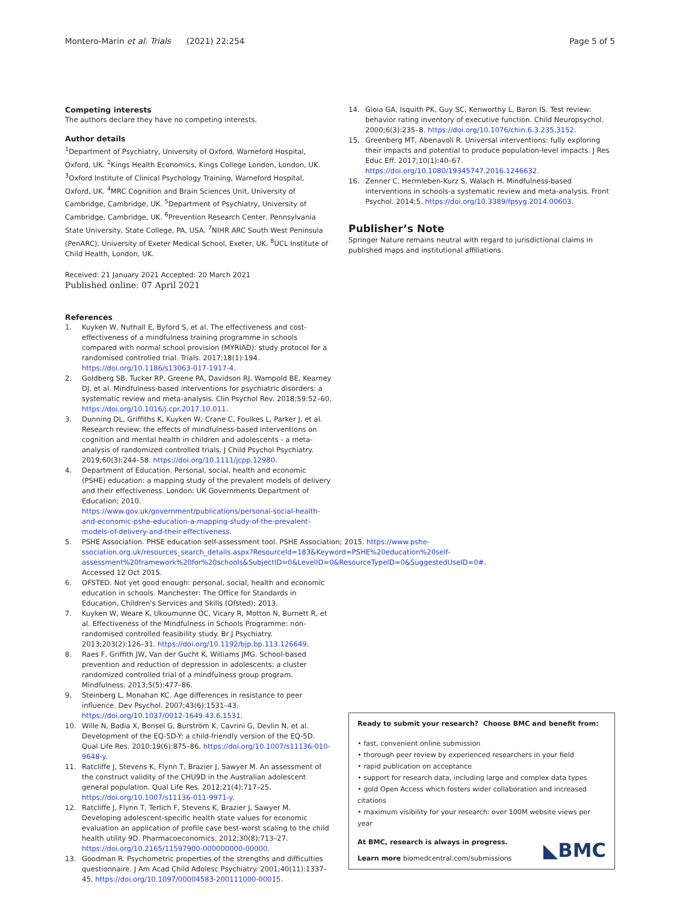Montero-Marin et al. Trials (2021) 22:254 Page 5 of 5
Competing interests
The authors declare they have no competing interests.
Author details
<sup>1</sup> Department of Psychiatry, University of Oxford, Warneford Hospital, Oxford, UK. <sup>2</sup>Kings Health Economics, Kings College London, London, UK. <sup>3</sup>Oxford Institute of Clinical Psychology Training, Warneford Hospital, Oxford, UK. <sup>4</sup>MRC Cognition and Brain Sciences Unit, University of Cambridge, Cambridge, UK. <sup>5</sup>Department of Psychiatry, University of Cambridge, Cambridge, UK. <sup>6</sup>Prevention Research Center, Pennsylvania State University, State College, PA, USA. <sup>7</sup>NIHR ARC South West Peninsula (PenARC), University of Exeter Medical School, Exeter, UK. <sup>8</sup>UCL Institute of Child Health, London, UK.
Received: 21 January 2021 Accepted: 20 March 2021
Published online: 07 April 2021
References
1. Kuyken W, Nuthall E, Byford S, et al. The effectiveness and cost-effectiveness of a mindfulness training programme in schools compared with normal school provision (MYRIAD): study protocol for a randomised controlled trial. Trials. 2017;18(1):194. https://doi.org/10.1186/s13063-017-1917-4.
2. Goldberg SB, Tucker RP, Greene PA, Davidson RJ, Wampold BE, Kearney DJ, et al. Mindfulness-based interventions for psychiatric disorders: a systematic review and meta-analysis. Clin Psychol Rev. 2018;59:52–60. https://doi.org/10.1016/j.cpr.2017.10.011.
3. Dunning DL, Griffiths K, Kuyken W, Crane C, Foulkes L, Parker J, et al. Research review: the effects of mindfulness-based interventions on cognition and mental health in children and adolescents - a meta-analysis of randomized controlled trials. J Child Psychol Psychiatry. 2019;60(3):244–58. https://doi.org/10.1111/jcpp.12980.
4. Department of Education. Personal, social, health and economic (PSHE) education: a mapping study of the prevalent models of delivery and their effectiveness. London: UK Governments Department of Education; 2010. https://www.gov.uk/government/publications/personal-social-health-and-economic-pshe-education-a-mapping-study-of-the-prevalent-models-of-delivery-and-their-effectiveness.
5. PSHE Association. PHSE education self-assessment tool. PSHE Association; 2015. https://www.pshe-ssociation.org.uk/resources_search_details.aspx?ResourceId=183&Keyword=PSHE%20education%20self-assessment%20framework%20for%20schools&SubjectID=0&LevelID=0&ResourceTypeID=0&SuggestedUseID=0#. Accessed 12 Oct 2015.
6. OFSTED. Not yet good enough: personal, social, health and economic education in schools. Manchester: The Office for Standards in Education, Children's Services and Skills (Ofsted); 2013.
7. Kuyken W, Weare K, Ukoumunne OC, Vicary R, Motton N, Burnett R, et al. Effectiveness of the Mindfulness in Schools Programme: non-randomised controlled feasibility study. Br J Psychiatry. 2013;203(2):126–31. https://doi.org/10.1192/bjp.bp.113.126649.
8. Raes F, Griffith JW, Van der Gucht K, Williams JMG. School-based prevention and reduction of depression in adolescents: a cluster randomized controlled trial of a mindfulness group program. Mindfulness. 2013;5(5):477–86.
9. Steinberg L, Monahan KC. Age differences in resistance to peer influence. Dev Psychol. 2007;43(6):1531–43. https://doi.org/10.1037/0012-1649.43.6.1531.
10. Wille N, Badia X, Bonsel G, Burström K, Cavrini G, Devlin N, et al. Development of the EQ-5D-Y: a child-friendly version of the EQ-5D. Qual Life Res. 2010;19(6):875–86. https://doi.org/10.1007/s11136-010-9648-y.
11. Ratcliffe J, Stevens K, Flynn T, Brazier J, Sawyer M. An assessment of the construct validity of the CHU9D in the Australian adolescent general population. Qual Life Res. 2012;21(4):717–25. https://doi.org/10.1007/s11136-011-9971-y.
12. Ratcliffe J, Flynn T, Terlich F, Stevens K, Brazier J, Sawyer M. Developing adolescent-specific health state values for economic evaluation an application of profile case best-worst scaling to the child health utility 9D. Pharmacoeconomics. 2012;30(8):713–27. https://doi.org/10.2165/11597900-000000000-00000.
13. Goodman R. Psychometric properties of the strengths and difficulties questionnaire. J Am Acad Child Adolesc Psychiatry. 2001;40(11):1337–45. https://doi.org/10.1097/00004583-200111000-00015.
14. Gioia GA, Isquith PK, Guy SC, Kenworthy L, Baron IS. Test review: behavior rating inventory of executive function. Child Neuropsychol. 2000;6(3):235–8. https://doi.org/10.1076/chin.6.3.235.3152.
15. Greenberg MT, Abenavoli R. Universal interventions: fully exploring their impacts and potential to produce population-level impacts. J Res Educ Eff. 2017;10(1):40–67. https://doi.org/10.1080/19345747.2016.1246632.
16. Zenner C, Herrnleben-Kurz S, Walach H. Mindfulness-based interventions in schools-a systematic review and meta-analysis. Front Psychol. 2014;5. https://doi.org/10.3389/fpsyg.2014.00603.
Publisher’s Note
Springer Nature remains neutral with regard to jurisdictional claims in published maps and institutional affiliations.
Ready to submit your research? Choose BMC and benefit from:
• fast, convenient online submission
• thorough peer review by experienced researchers in your field
• rapid publication on acceptance
• support for research data, including large and complex data types
• gold Open Access which fosters wider collaboration and increased citations
• maximum visibility for your research: over 100M website views per year
At BMC, research is always in progress.
Learn more biomedcentral.com/submissions
◣BMC